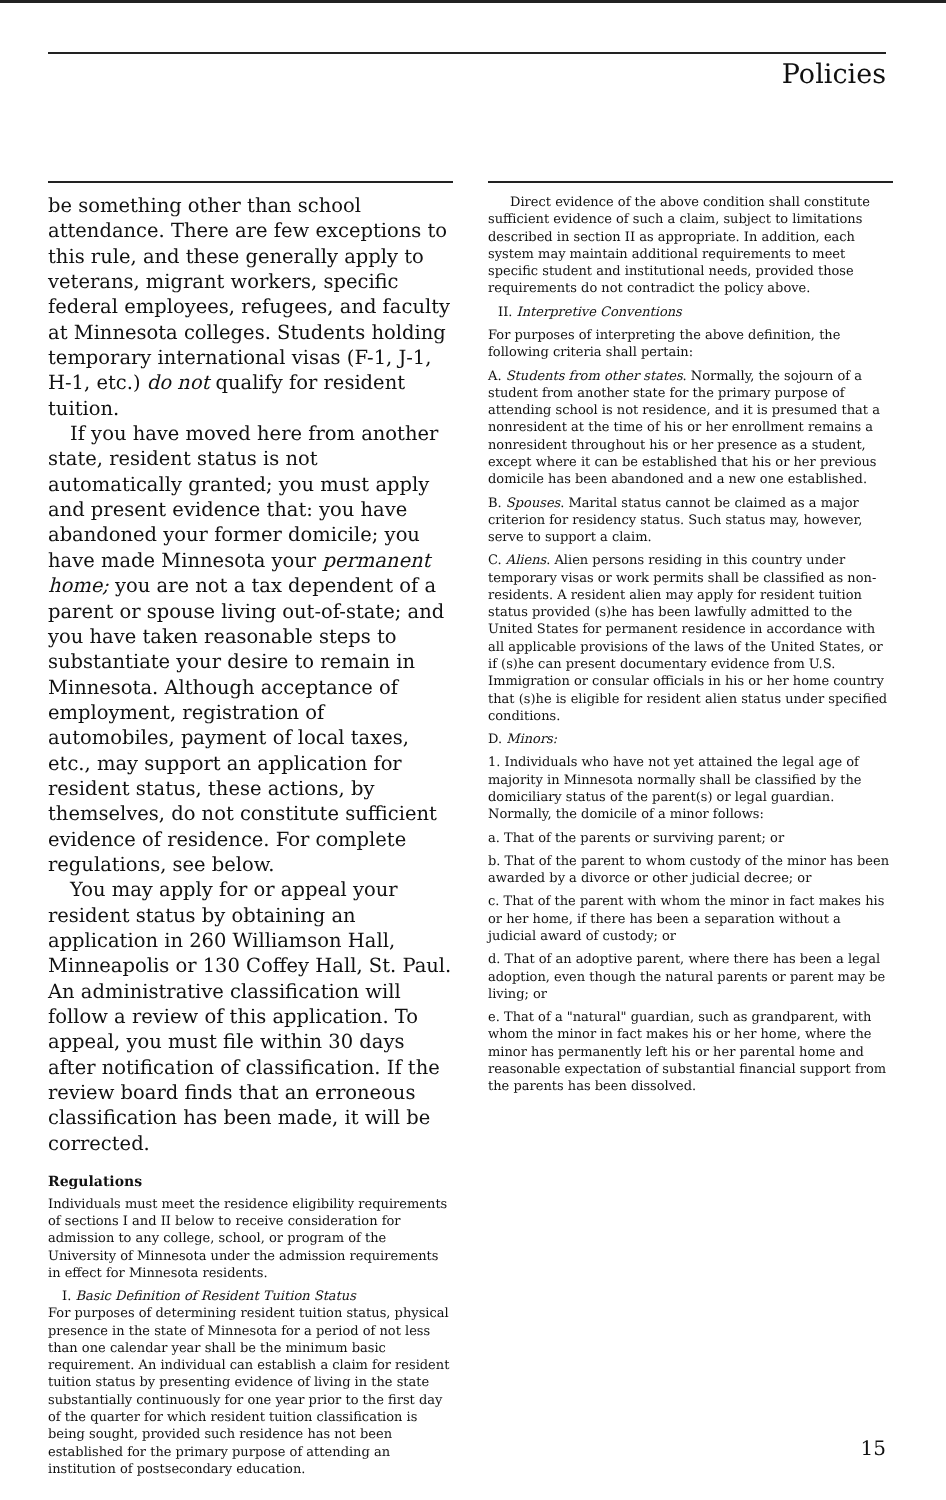Policies
be something other than school attendance. There are few exceptions to this rule, and these generally apply to veterans, migrant workers, specific federal employees, refugees, and faculty at Minnesota colleges. Students holding temporary international visas (F-1, J-1, H-1, etc.) do not qualify for resident tuition.
If you have moved here from another state, resident status is not automatically granted; you must apply and present evidence that: you have abandoned your former domicile; you have made Minnesota your permanent home; you are not a tax dependent of a parent or spouse living out-of-state; and you have taken reasonable steps to substantiate your desire to remain in Minnesota. Although acceptance of employment, registration of automobiles, payment of local taxes, etc., may support an application for resident status, these actions, by themselves, do not constitute sufficient evidence of residence. For complete regulations, see below.
You may apply for or appeal your resident status by obtaining an application in 260 Williamson Hall, Minneapolis or 130 Coffey Hall, St. Paul. An administrative classification will follow a review of this application. To appeal, you must file within 30 days after notification of classification. If the review board finds that an erroneous classification has been made, it will be corrected.
Regulations
Individuals must meet the residence eligibility requirements of sections I and II below to receive consideration for admission to any college, school, or program of the University of Minnesota under the admission requirements in effect for Minnesota residents.
I. Basic Definition of Resident Tuition Status
For purposes of determining resident tuition status, physical presence in the state of Minnesota for a period of not less than one calendar year shall be the minimum basic requirement. An individual can establish a claim for resident tuition status by presenting evidence of living in the state substantially continuously for one year prior to the first day of the quarter for which resident tuition classification is being sought, provided such residence has not been established for the primary purpose of attending an institution of postsecondary education.
Direct evidence of the above condition shall constitute sufficient evidence of such a claim, subject to limitations described in section II as appropriate. In addition, each system may maintain additional requirements to meet specific student and institutional needs, provided those requirements do not contradict the policy above.
II. Interpretive Conventions
For purposes of interpreting the above definition, the following criteria shall pertain:
A. Students from other states. Normally, the sojourn of a student from another state for the primary purpose of attending school is not residence, and it is presumed that a nonresident at the time of his or her enrollment remains a nonresident throughout his or her presence as a student, except where it can be established that his or her previous domicile has been abandoned and a new one established.
B. Spouses. Marital status cannot be claimed as a major criterion for residency status. Such status may, however, serve to support a claim.
C. Aliens. Alien persons residing in this country under temporary visas or work permits shall be classified as non-residents. A resident alien may apply for resident tuition status provided (s)he has been lawfully admitted to the United States for permanent residence in accordance with all applicable provisions of the laws of the United States, or if (s)he can present documentary evidence from U.S. Immigration or consular officials in his or her home country that (s)he is eligible for resident alien status under specified conditions.
D. Minors:
1. Individuals who have not yet attained the legal age of majority in Minnesota normally shall be classified by the domiciliary status of the parent(s) or legal guardian. Normally, the domicile of a minor follows:
a. That of the parents or surviving parent; or
b. That of the parent to whom custody of the minor has been awarded by a divorce or other judicial decree; or
c. That of the parent with whom the minor in fact makes his or her home, if there has been a separation without a judicial award of custody; or
d. That of an adoptive parent, where there has been a legal adoption, even though the natural parents or parent may be living; or
e. That of a "natural" guardian, such as grandparent, with whom the minor in fact makes his or her home, where the minor has permanently left his or her parental home and reasonable expectation of substantial financial support from the parents has been dissolved.
15